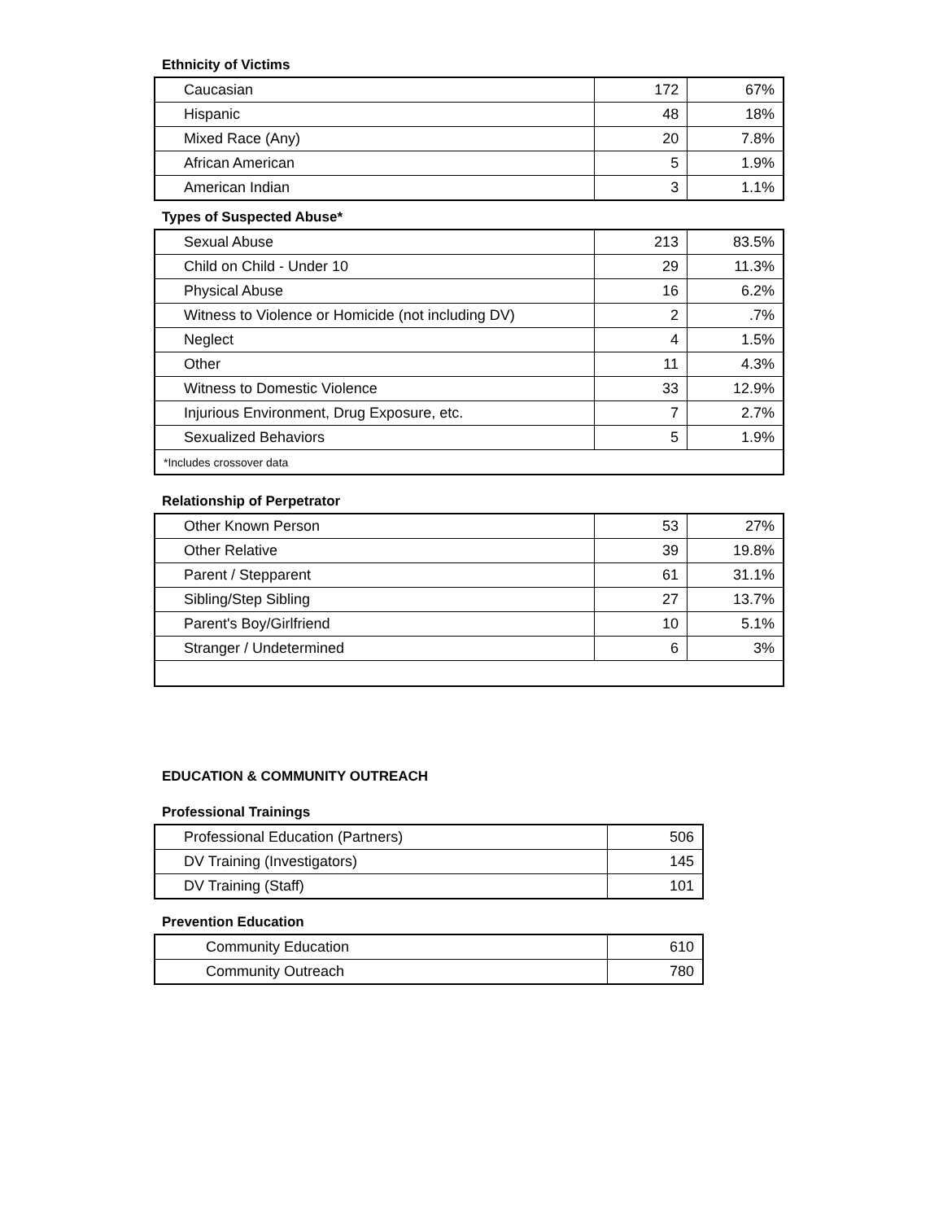Ethnicity of Victims
| Caucasian | 172 | 67% |
| Hispanic | 48 | 18% |
| Mixed Race (Any) | 20 | 7.8% |
| African American | 5 | 1.9% |
| American Indian | 3 | 1.1% |
Types of Suspected Abuse*
| Sexual Abuse | 213 | 83.5% |
| Child on Child - Under 10 | 29 | 11.3% |
| Physical Abuse | 16 | 6.2% |
| Witness to Violence or Homicide (not including DV) | 2 | .7% |
| Neglect | 4 | 1.5% |
| Other | 11 | 4.3% |
| Witness to Domestic Violence | 33 | 12.9% |
| Injurious Environment, Drug Exposure, etc. | 7 | 2.7% |
| Sexualized Behaviors | 5 | 1.9% |
| *Includes crossover data | | |
Relationship of Perpetrator
| Other Known Person | 53 | 27% |
| Other Relative | 39 | 19.8% |
| Parent / Stepparent | 61 | 31.1% |
| Sibling/Step Sibling | 27 | 13.7% |
| Parent's Boy/Girlfriend | 10 | 5.1% |
| Stranger / Undetermined | 6 | 3% |
EDUCATION & COMMUNITY OUTREACH
Professional Trainings
| Professional Education (Partners) | 506 |
| DV Training (Investigators) | 145 |
| DV Training (Staff) | 101 |
Prevention Education
| Community Education | 610 |
| Community Outreach | 780 |